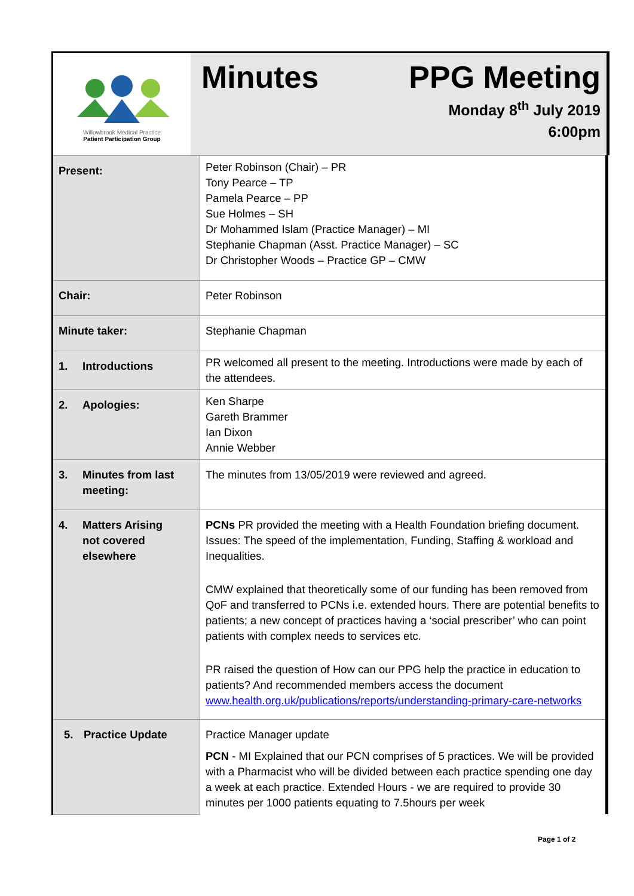Willowbrook Medical Practice
Patient Participation Group
Minutes PPG Meeting
Monday 8<sup>th</sup> July 2019
6:00pm
| Present: | Peter Robinson (Chair) – PR Tony Pearce – TP Pamela Pearce – PP Sue Holmes – SH Dr Mohammed Islam (Practice Manager) – MI Stephanie Chapman (Asst. Practice Manager) – SC Dr Christopher Woods – Practice GP – CMW |
| Chair: | Peter Robinson |
| Minute taker: | Stephanie Chapman |
| 1. Introductions | PR welcomed all present to the meeting. Introductions were made by each of the attendees. |
| 2. Apologies: | Ken Sharpe Gareth Brammer Ian Dixon Annie Webber |
| 3. Minutes from last meeting: | The minutes from 13/05/2019 were reviewed and agreed. |
| 4. Matters Arising not covered elsewhere | PCNs PR provided the meeting with a Health Foundation briefing document. Issues: The speed of the implementation, Funding, Staffing & workload and Inequalities. CMW explained that theoretically some of our funding has been removed from QoF and transferred to PCNs i.e. extended hours. There are potential benefits to patients; a new concept of practices having a ‘social prescriber’ who can point patients with complex needs to services etc. PR raised the question of How can our PPG help the practice in education to patients? And recommended members access the document www.health.org.uk/publications/reports/understanding-primary-care-networks |
| 5. Practice Update | Practice Manager update PCN - MI Explained that our PCN comprises of 5 practices. We will be provided with a Pharmacist who will be divided between each practice spending one day a week at each practice. Extended Hours - we are required to provide 30 minutes per 1000 patients equating to 7.5hours per week |
Page 1 of 2